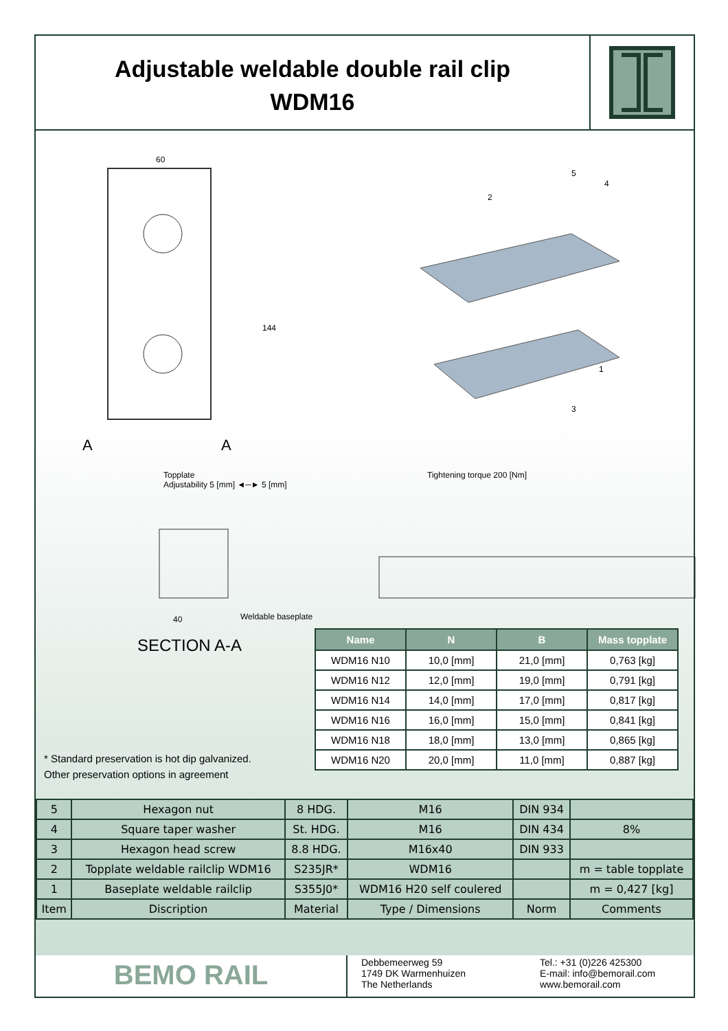Adjustable weldable double rail clip
WDM16
60
144
A A
5
4
2
1
3
Topplate
Adjustability 5 [mm] ◄─► 5 [mm]
Tightening torque 200 [Nm]
40 Weldable baseplate
SECTION A-A
| Name | N | B | Mass topplate |
| --- | --- | --- | --- |
| WDM16 N10 | 10,0 [mm] | 21,0 [mm] | 0,763 [kg] |
| WDM16 N12 | 12,0 [mm] | 19,0 [mm] | 0,791 [kg] |
| WDM16 N14 | 14,0 [mm] | 17,0 [mm] | 0,817 [kg] |
| WDM16 N16 | 16,0 [mm] | 15,0 [mm] | 0,841 [kg] |
| WDM16 N18 | 18,0 [mm] | 13,0 [mm] | 0,865 [kg] |
| WDM16 N20 | 20,0 [mm] | 11,0 [mm] | 0,887 [kg] |
* Standard preservation is hot dip galvanized.
Other preservation options in agreement
| 5 | Hexagon nut | 8 HDG. | M16 | DIN 934 | |
| 4 | Square taper washer | St. HDG. | M16 | DIN 434 | 8% |
| 3 | Hexagon head screw | 8.8 HDG. | M16x40 | DIN 933 | |
| 2 | Topplate weldable railclip WDM16 | S235JR* | WDM16 | | m = table topplate |
| 1 | Baseplate weldable railclip | S355J0* | WDM16 H20 self coulered | | m = 0,427 [kg] |
| Item | Discription | Material | Type / Dimensions | Norm | Comments |
BEMO RAIL
Debbemeerweg 59
1749 DK Warmenhuizen
The Netherlands
Tel.: +31 (0)226 425300
E-mail: info@bemorail.com
www.bemorail.com